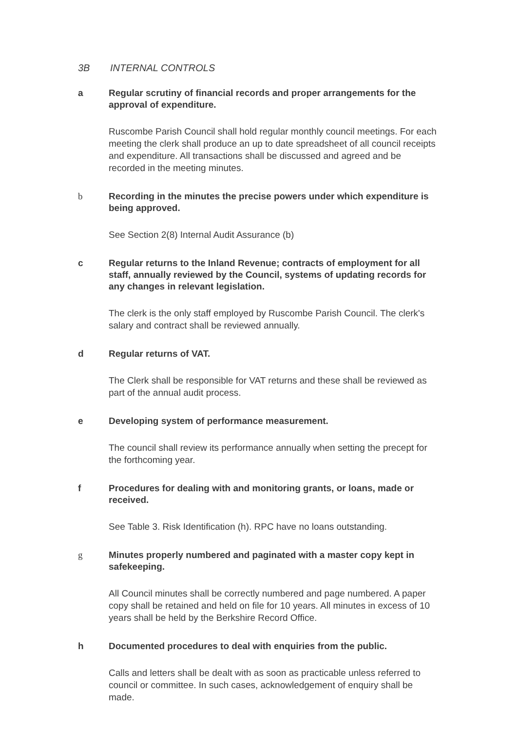3B INTERNAL CONTROLS
a Regular scrutiny of financial records and proper arrangements for the approval of expenditure.
Ruscombe Parish Council shall hold regular monthly council meetings. For each meeting the clerk shall produce an up to date spreadsheet of all council receipts and expenditure. All transactions shall be discussed and agreed and be recorded in the meeting minutes.
b Recording in the minutes the precise powers under which expenditure is being approved.
See Section 2(8) Internal Audit Assurance (b)
c Regular returns to the Inland Revenue; contracts of employment for all staff, annually reviewed by the Council, systems of updating records for any changes in relevant legislation.
The clerk is the only staff employed by Ruscombe Parish Council. The clerk's salary and contract shall be reviewed annually.
d Regular returns of VAT.
The Clerk shall be responsible for VAT returns and these shall be reviewed as part of the annual audit process.
e Developing system of performance measurement.
The council shall review its performance annually when setting the precept for the forthcoming year.
f Procedures for dealing with and monitoring grants, or loans, made or received.
See Table 3. Risk Identification (h). RPC have no loans outstanding.
g Minutes properly numbered and paginated with a master copy kept in safekeeping.
All Council minutes shall be correctly numbered and page numbered. A paper copy shall be retained and held on file for 10 years. All minutes in excess of 10 years shall be held by the Berkshire Record Office.
h Documented procedures to deal with enquiries from the public.
Calls and letters shall be dealt with as soon as practicable unless referred to council or committee. In such cases, acknowledgement of enquiry shall be made.